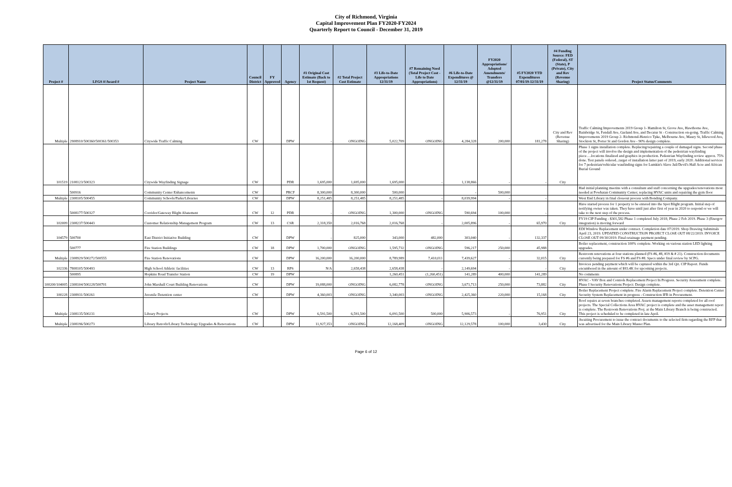City of Richmond, Virginia
Capital Improvement Plan FY2020-FY2024
Quarterly Report to Council - December 31, 2019
| Project # | LFGS #/Award # | Project Name | Council District | FY Approved | Agency | #1 Original Cost Estimate (Back to 1st Request) | #2 Total Project Cost Estimate | #3 Life-to-Date Appropriations 12/31/19 | #7 Remaining Need (Total Project Cost - Life to Date Appropriations) | #6 Life-to-Date Expenditures @ 12/31/19 | FY2020 Appropriations/ Adopted Amendments/ Transfers @12/31/19 | #5 FY2020 YTD Expenditures 07/01/19-12/31/19 | #4 Funding Source: FED (Federal), ST (State), P (Private), City and Rev (Revenue Sharing) | Project Status/Comments |
| --- | --- | --- | --- | --- | --- | --- | --- | --- | --- | --- | --- | --- | --- | --- |
| Multiple | 2908910/500360/500361/500353 | Citywide Traffic Calming | CW | | DPW | - | ONGOING | 5,022,709 | ONGOING | 4,284,328 | 200,000 | 181,278 | City and Rev (Revenue Sharing) | Traffic Calming Improvements 2019 Group 1- Hamilton St, Grove Ave, Hawthorne Ave, Bainbridge St, Fendall Ave, Garland Ave, and Decatur St - Construction on-going. Traffic Calming Improvements 2019 Group 2- Richmond-Henrico Tpke, Melbourne Ave, Maury St, Idlewood Ave, Stockton St, Porter St and Gordon Ave - 90% design complete. |
| 101519 | 2108123/500323 | Citywide Wayfinding Signage | CW | | PDR | 1,695,000 | 1,695,000 | 1,695,000 | - | 1,138,866 | - | - | City | Phase 1 signs installation complete. Replacing/repairing a couple of damaged signs. Second phase of the project will involve the design and implementation of the pedestrian wayfinding piece….locations finalized and graphics in production. Pedestrian Wayfinding review approx. 75% done. Test panels ordered...target of installation latter part of 2019, early 2020. Additional services for 7 pedestrian/vehicular waufinding signs for Lumkin's Slave Jail/Devil's Half Acre and African Burial Ground |
| | 500916 | Community Center Enhancements | CW | | PRCF | 8,300,000 | 8,300,000 | 500,000 | | - | 500,000 | | | Had initial planning meetins with a consultant and staff concerning the upgrades/renovations most needed at Powhatan Community Center; replacing HVAC units and repairing the gym floor |
| Multiple | 2308105/500455 | Community Schools/Parks/Libraries | CW | | DPW | 8,251,485 | 8,251,485 | 8,251,485 | - | 8,039,994 | - | - | | West End Library in final closeout process with Bonding Company. |
| | 5008177/500327 | Corridor/Gateway Blight Abatement | CW | 12 | PDR | - | ONGOING | 1,300,000 | ONGOING | 590,694 | 100,000 | - | | Have started process for 1 property to be entered into the Spot Blight program. Initial step of notifying owner was taken. They have until just after first of year in 2020 to respond or we will take to the next step of the process. |
| 102009 | 2308237/500443 | Customer Relationship Management Program | CW | 13 | CSR | 2,318,350 | 2,016,768 | 2,016,768 | - | 2,005,896 | - | 65,970 | City | FY19 CIP Funding - $301,582 Phase 1 completed July 2018; Phase 2 Feb 2019. Phase 3 (Energov integration) is moving forward |
| 104579 | 500700 | East District Initiative Building | CW | | DPW | - | 825,000 | 343,000 | 482,000 | 303,040 | - | 132,337 | | EDI Window Replacement under contract. Completion date 07/2019. Shop Drawing Submittals April 23, 2019. UPDATED CONSTRUCTION PROJECT CLOSE OUT 08/22/2019. INVOICE CLOSE OUT 09/30/2019. Final retainage payment pending. |
| | 500777 | Fire Station Buildings | CW | 18 | DPW | 1,700,000 | ONGOING | 1,595,732 | ONGOING | 596,217 | 250,000 | 45,988 | | Boiler replacement, construction 100% complete. Working on various station LED lighting upgrades. |
| Multiple | 2308929/500272/500555 | Fire Station Renovations | CW | | DPW | 16,200,000 | 16,200,000 | 8,789,989 | 7,410,011 | 7,439,627 | - | 32,015 | City | Restroom renovations at four stations planned (FS #6, #8, #19 & # 21). Construction documents currently being prepared for FS #6 and FS #8. Specs under final review by SCPG. |
| 102336 | 7808105/500493 | High School Athletic facilities | CW | 13 | RPS | N/A | 2,658,438 | 2,658,438 | - | 2,149,694 | - | - | City | Invoices pending payment which will be captured within the 3rd Qrt. CIP Report. Funds encumbered in the amount of $93.4K for upcoming projects. |
| | 500895 | Hopkins Road Transfer Station | CW | 19 | DPW | | | 1,260,451 | (1,260,451) | 141,289 | 400,000 | 141,289 | | No comments |
| 100200/104005 | 2308104/500228/500701 | John Marshall Court Building Renovations | CW | | DPW | 19,088,000 | ONGOING | 6,082,778 | ONGOING | 3,671,713 | 250,000 | 73,882 | City | HVAC - VAV Box and Controls Replacement Project In Progress. Security Assessment complete. Phase I Security Renovations Project: Design complete. |
| 100228 | 2308931/500261 | Juvenile Detention center | CW | | DPW | 4,360,003 | ONGOING | 3,340,003 | ONGOING | 2,425,360 | 220,000 | 15,168 | City | Boiler Replacement Project complete. Fire Alarm Replacement Project complete. Detention Center Security System Replacement in progress - Construction IFB in Procurement. |
| Multiple | 2308135/500231 | Library Projects | CW | | DPW | 6,591,500 | 6,591,500 | 6,091,500 | 500,000 | 5,906,573 | - | 76,951 | City | Roof repairs at seven branches completed. Assets management reports completed for all roof projects. The Special Collections Area HVAC project is complete and the asset management report is complete. The Restroom Renovations Proj. at the Main Library Branch is being constructed. This project is scheduled to be completed in late April. |
| Multiple | 2308196/500273 | Library Retrofit/Library Technology Upgrades & Renovations | CW | | DPW | 11,927,353 | ONGOING | 12,168,409 | ONGOING | 12,129,578 | 100,000 | 3,430 | City | Awaiting Procurement to issue the contract documents to the selected firm regarding the RFP that was advertised for the Main Library Master Plan. |
Page 6 of 12